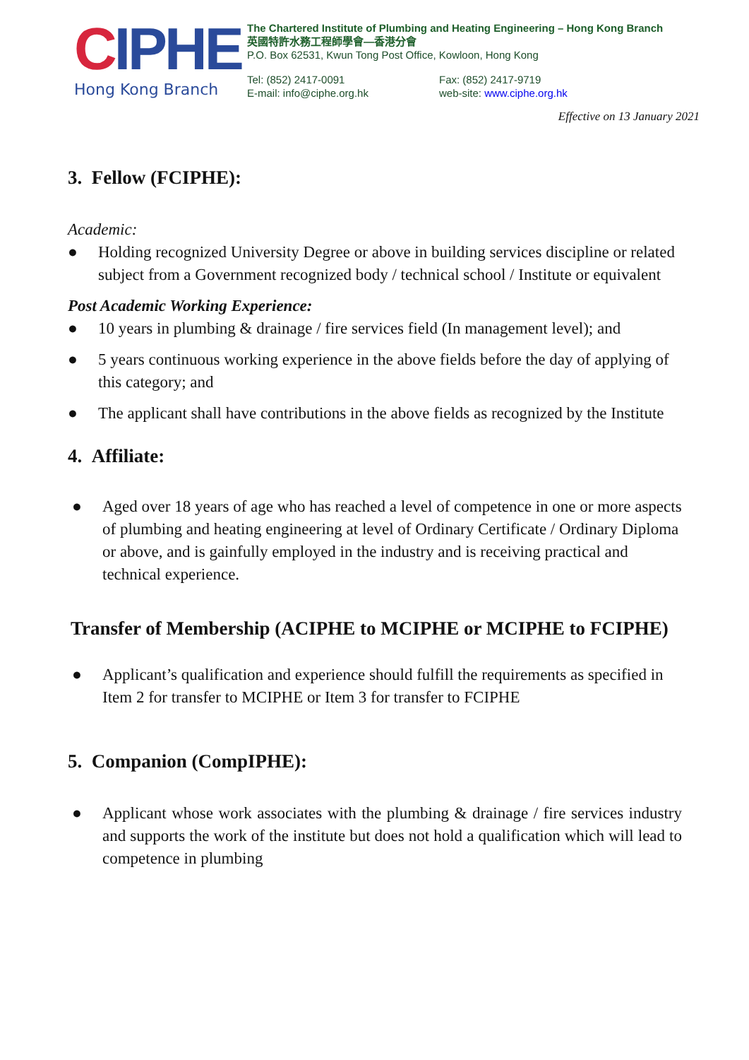CIPHE
Hong Kong Branch
The Chartered Institute of Plumbing and Heating Engineering – Hong Kong Branch
英國特許水務工程師學會—香港分會
P.O. Box 62531, Kwun Tong Post Office, Kowloon, Hong Kong
Tel: (852) 2417-0091
E-mail: info@ciphe.org.hk
Fax: (852) 2417-9719
web-site: www.ciphe.org.hk
Effective on 13 January 2021
3. Fellow (FCIPHE):
Academic:
● Holding recognized University Degree or above in building services discipline or related subject from a Government recognized body / technical school / Institute or equivalent
Post Academic Working Experience:
● 10 years in plumbing & drainage / fire services field (In management level); and
● 5 years continuous working experience in the above fields before the day of applying of this category; and
● The applicant shall have contributions in the above fields as recognized by the Institute
4. Affiliate:
● Aged over 18 years of age who has reached a level of competence in one or more aspects of plumbing and heating engineering at level of Ordinary Certificate / Ordinary Diploma or above, and is gainfully employed in the industry and is receiving practical and technical experience.
Transfer of Membership (ACIPHE to MCIPHE or MCIPHE to FCIPHE)
● Applicant’s qualification and experience should fulfill the requirements as specified in Item 2 for transfer to MCIPHE or Item 3 for transfer to FCIPHE
5. Companion (CompIPHE):
● Applicant whose work associates with the plumbing & drainage / fire services industry and supports the work of the institute but does not hold a qualification which will lead to competence in plumbing